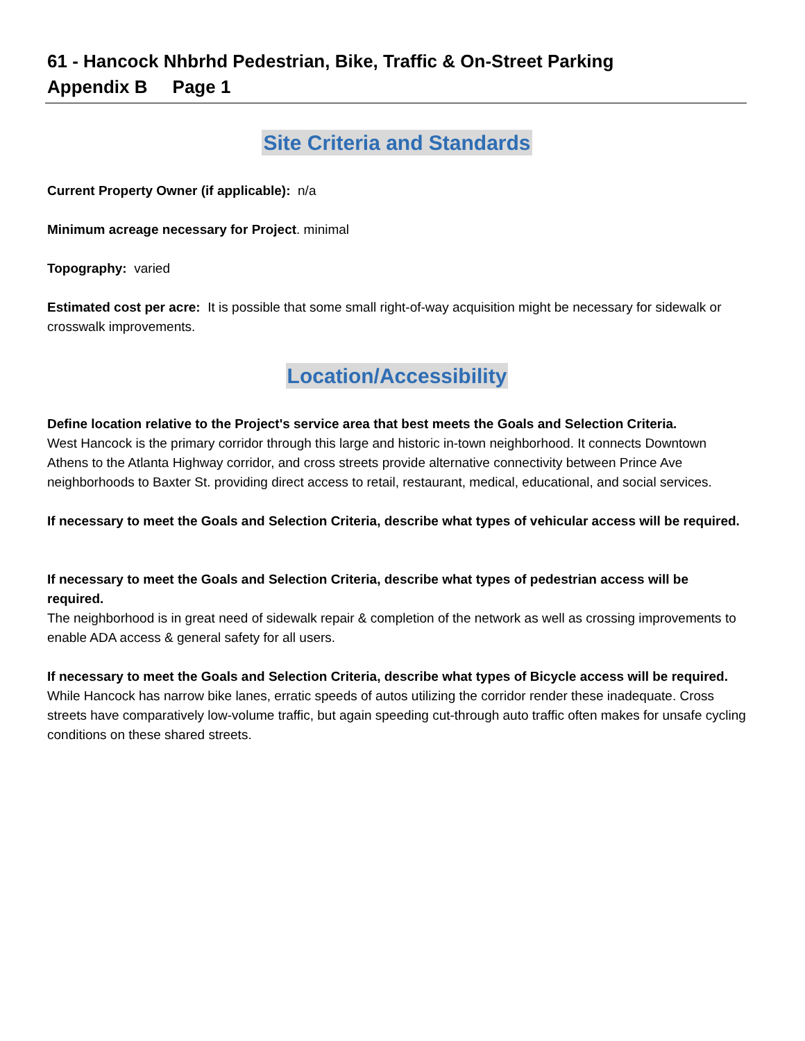61 - Hancock Nhbrhd Pedestrian, Bike, Traffic & On-Street Parking
Appendix B Page 1
Site Criteria and Standards
Current Property Owner (if applicable): n/a
Minimum acreage necessary for Project. minimal
Topography: varied
Estimated cost per acre: It is possible that some small right-of-way acquisition might be necessary for sidewalk or crosswalk improvements.
Location/Accessibility
Define location relative to the Project's service area that best meets the Goals and Selection Criteria.
West Hancock is the primary corridor through this large and historic in-town neighborhood. It connects Downtown Athens to the Atlanta Highway corridor, and cross streets provide alternative connectivity between Prince Ave neighborhoods to Baxter St. providing direct access to retail, restaurant, medical, educational, and social services.
If necessary to meet the Goals and Selection Criteria, describe what types of vehicular access will be required.
If necessary to meet the Goals and Selection Criteria, describe what types of pedestrian access will be required.
The neighborhood is in great need of sidewalk repair & completion of the network as well as crossing improvements to enable ADA access & general safety for all users.
If necessary to meet the Goals and Selection Criteria, describe what types of Bicycle access will be required.
While Hancock has narrow bike lanes, erratic speeds of autos utilizing the corridor render these inadequate. Cross streets have comparatively low-volume traffic, but again speeding cut-through auto traffic often makes for unsafe cycling conditions on these shared streets.